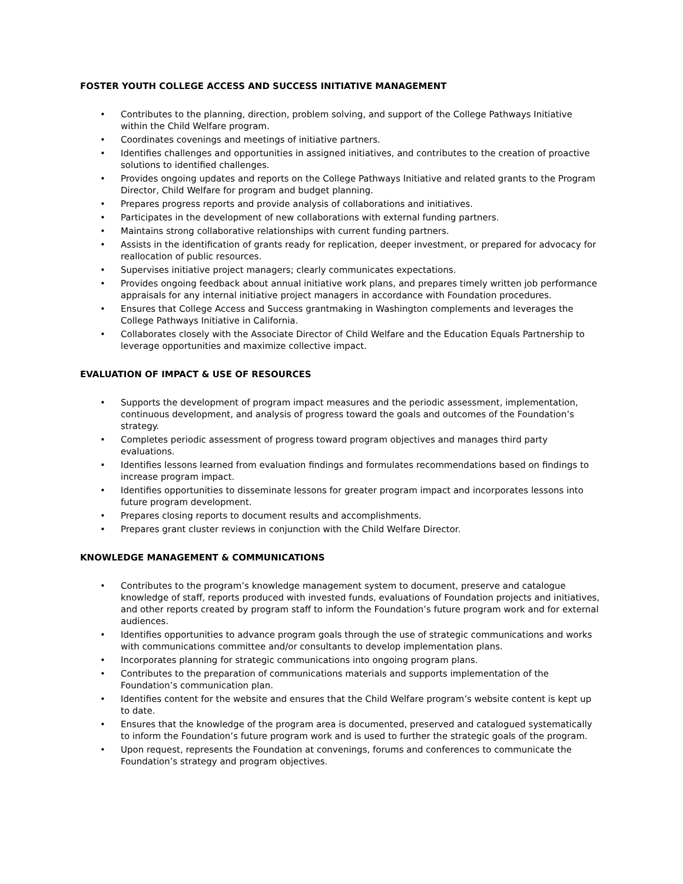FOSTER YOUTH COLLEGE ACCESS AND SUCCESS INITIATIVE MANAGEMENT
• Contributes to the planning, direction, problem solving, and support of the College Pathways Initiative within the Child Welfare program.
• Coordinates covenings and meetings of initiative partners.
• Identifies challenges and opportunities in assigned initiatives, and contributes to the creation of proactive solutions to identified challenges.
• Provides ongoing updates and reports on the College Pathways Initiative and related grants to the Program Director, Child Welfare for program and budget planning.
• Prepares progress reports and provide analysis of collaborations and initiatives.
• Participates in the development of new collaborations with external funding partners.
• Maintains strong collaborative relationships with current funding partners.
• Assists in the identification of grants ready for replication, deeper investment, or prepared for advocacy for reallocation of public resources.
• Supervises initiative project managers; clearly communicates expectations.
• Provides ongoing feedback about annual initiative work plans, and prepares timely written job performance appraisals for any internal initiative project managers in accordance with Foundation procedures.
• Ensures that College Access and Success grantmaking in Washington complements and leverages the College Pathways Initiative in California.
• Collaborates closely with the Associate Director of Child Welfare and the Education Equals Partnership to leverage opportunities and maximize collective impact.
EVALUATION OF IMPACT & USE OF RESOURCES
• Supports the development of program impact measures and the periodic assessment, implementation, continuous development, and analysis of progress toward the goals and outcomes of the Foundation’s strategy.
• Completes periodic assessment of progress toward program objectives and manages third party evaluations.
• Identifies lessons learned from evaluation findings and formulates recommendations based on findings to increase program impact.
• Identifies opportunities to disseminate lessons for greater program impact and incorporates lessons into future program development.
• Prepares closing reports to document results and accomplishments.
• Prepares grant cluster reviews in conjunction with the Child Welfare Director.
KNOWLEDGE MANAGEMENT & COMMUNICATIONS
• Contributes to the program’s knowledge management system to document, preserve and catalogue knowledge of staff, reports produced with invested funds, evaluations of Foundation projects and initiatives, and other reports created by program staff to inform the Foundation’s future program work and for external audiences.
• Identifies opportunities to advance program goals through the use of strategic communications and works with communications committee and/or consultants to develop implementation plans.
• Incorporates planning for strategic communications into ongoing program plans.
• Contributes to the preparation of communications materials and supports implementation of the Foundation’s communication plan.
• Identifies content for the website and ensures that the Child Welfare program’s website content is kept up to date.
• Ensures that the knowledge of the program area is documented, preserved and catalogued systematically to inform the Foundation’s future program work and is used to further the strategic goals of the program.
• Upon request, represents the Foundation at convenings, forums and conferences to communicate the Foundation’s strategy and program objectives.